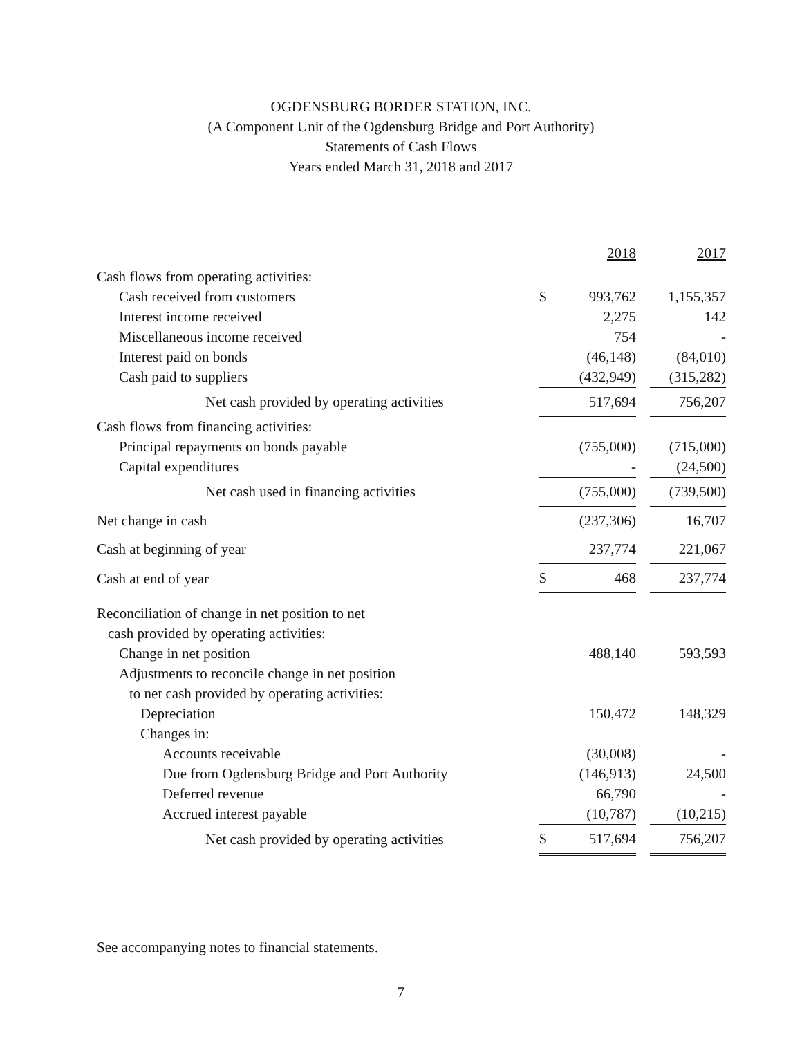OGDENSBURG BORDER STATION, INC.
(A Component Unit of the Ogdensburg Bridge and Port Authority)
Statements of Cash Flows
Years ended March 31, 2018 and 2017
| | | 2018 | | 2017 |
| --- | --- | --- | --- | --- |
| Cash flows from operating activities: | | | | |
| Cash received from customers | $ | 993,762 | | 1,155,357 |
| Interest income received | | 2,275 | | 142 |
| Miscellaneous income received | | 754 | | - |
| Interest paid on bonds | | (46,148) | | (84,010) |
| Cash paid to suppliers | | (432,949) | | (315,282) |
| Net cash provided by operating activities | | 517,694 | | 756,207 |
| Cash flows from financing activities: | | | | |
| Principal repayments on bonds payable | | (755,000) | | (715,000) |
| Capital expenditures | | - | | (24,500) |
| Net cash used in financing activities | | (755,000) | | (739,500) |
| Net change in cash | | (237,306) | | 16,707 |
| Cash at beginning of year | | 237,774 | | 221,067 |
| Cash at end of year | $ | 468 | | 237,774 |
| Reconciliation of change in net position to net | | | | |
| cash provided by operating activities: | | | | |
| Change in net position | | 488,140 | | 593,593 |
| Adjustments to reconcile change in net position | | | | |
| to net cash provided by operating activities: | | | | |
| Depreciation | | 150,472 | | 148,329 |
| Changes in: | | | | |
| Accounts receivable | | (30,008) | | - |
| Due from Ogdensburg Bridge and Port Authority | | (146,913) | | 24,500 |
| Deferred revenue | | 66,790 | | - |
| Accrued interest payable | | (10,787) | | (10,215) |
| Net cash provided by operating activities | $ | 517,694 | | 756,207 |
See accompanying notes to financial statements.
7